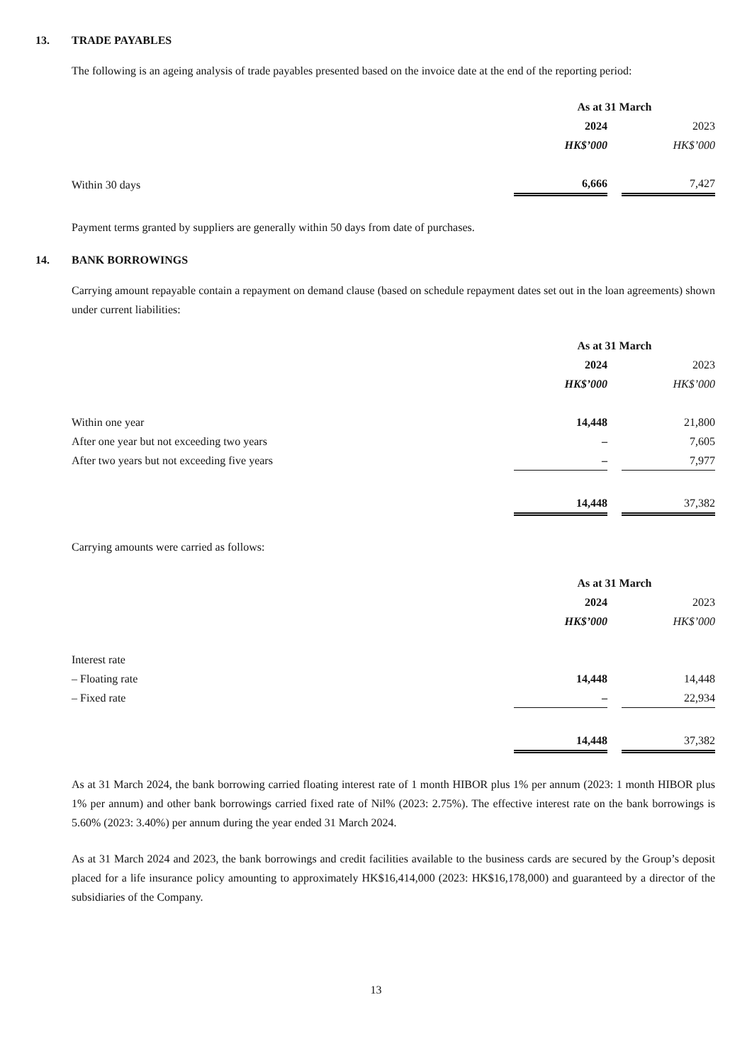13. TRADE PAYABLES
The following is an ageing analysis of trade payables presented based on the invoice date at the end of the reporting period:
| | As at 31 March | | |
| | 2024 | | 2023 |
| | HK$’000 | | HK$’000 |
| Within 30 days | 6,666 | | 7,427 |
Payment terms granted by suppliers are generally within 50 days from date of purchases.
14. BANK BORROWINGS
Carrying amount repayable contain a repayment on demand clause (based on schedule repayment dates set out in the loan agreements) shown under current liabilities:
| | As at 31 March | | |
| | 2024 | | 2023 |
| | HK$’000 | | HK$’000 |
| Within one year | 14,448 | | 21,800 |
| After one year but not exceeding two years | – | | 7,605 |
| After two years but not exceeding five years | – | | 7,977 |
| | 14,448 | | 37,382 |
Carrying amounts were carried as follows:
| | As at 31 March | | |
| | 2024 | | 2023 |
| | HK$’000 | | HK$’000 |
| Interest rate | | | |
| – Floating rate | 14,448 | | 14,448 |
| – Fixed rate | – | | 22,934 |
| | 14,448 | | 37,382 |
As at 31 March 2024, the bank borrowing carried floating interest rate of 1 month HIBOR plus 1% per annum (2023: 1 month HIBOR plus 1% per annum) and other bank borrowings carried fixed rate of Nil% (2023: 2.75%). The effective interest rate on the bank borrowings is 5.60% (2023: 3.40%) per annum during the year ended 31 March 2024.
As at 31 March 2024 and 2023, the bank borrowings and credit facilities available to the business cards are secured by the Group’s deposit placed for a life insurance policy amounting to approximately HK$16,414,000 (2023: HK$16,178,000) and guaranteed by a director of the subsidiaries of the Company.
13